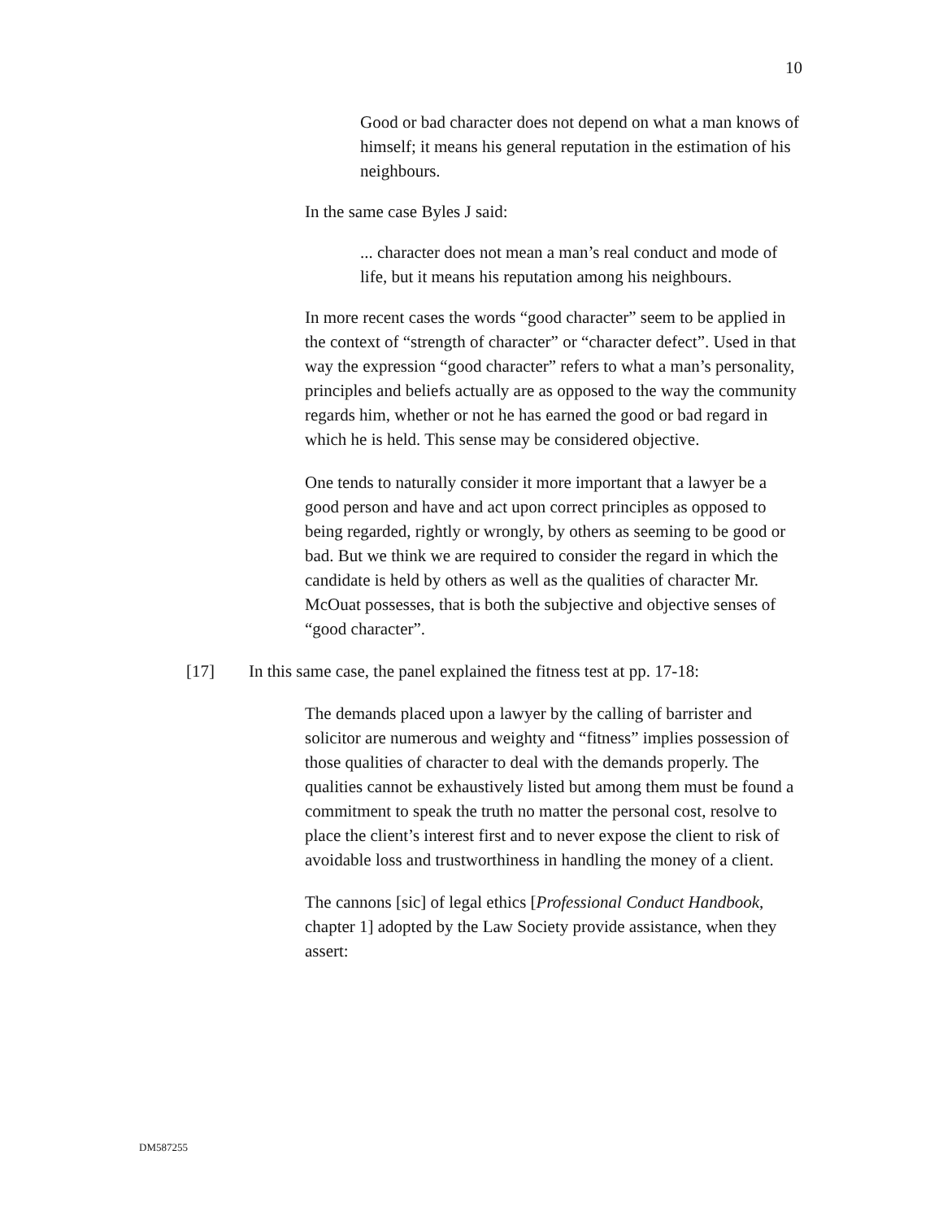10
Good or bad character does not depend on what a man knows of himself; it means his general reputation in the estimation of his neighbours.
In the same case Byles J said:
... character does not mean a man’s real conduct and mode of life, but it means his reputation among his neighbours.
In more recent cases the words “good character” seem to be applied in the context of “strength of character” or “character defect”. Used in that way the expression “good character” refers to what a man’s personality, principles and beliefs actually are as opposed to the way the community regards him, whether or not he has earned the good or bad regard in which he is held. This sense may be considered objective.
One tends to naturally consider it more important that a lawyer be a good person and have and act upon correct principles as opposed to being regarded, rightly or wrongly, by others as seeming to be good or bad. But we think we are required to consider the regard in which the candidate is held by others as well as the qualities of character Mr. McOuat possesses, that is both the subjective and objective senses of “good character”.
[17] In this same case, the panel explained the fitness test at pp. 17-18:
The demands placed upon a lawyer by the calling of barrister and solicitor are numerous and weighty and “fitness” implies possession of those qualities of character to deal with the demands properly. The qualities cannot be exhaustively listed but among them must be found a commitment to speak the truth no matter the personal cost, resolve to place the client’s interest first and to never expose the client to risk of avoidable loss and trustworthiness in handling the money of a client.
The cannons [sic] of legal ethics [Professional Conduct Handbook, chapter 1] adopted by the Law Society provide assistance, when they assert:
DM587255